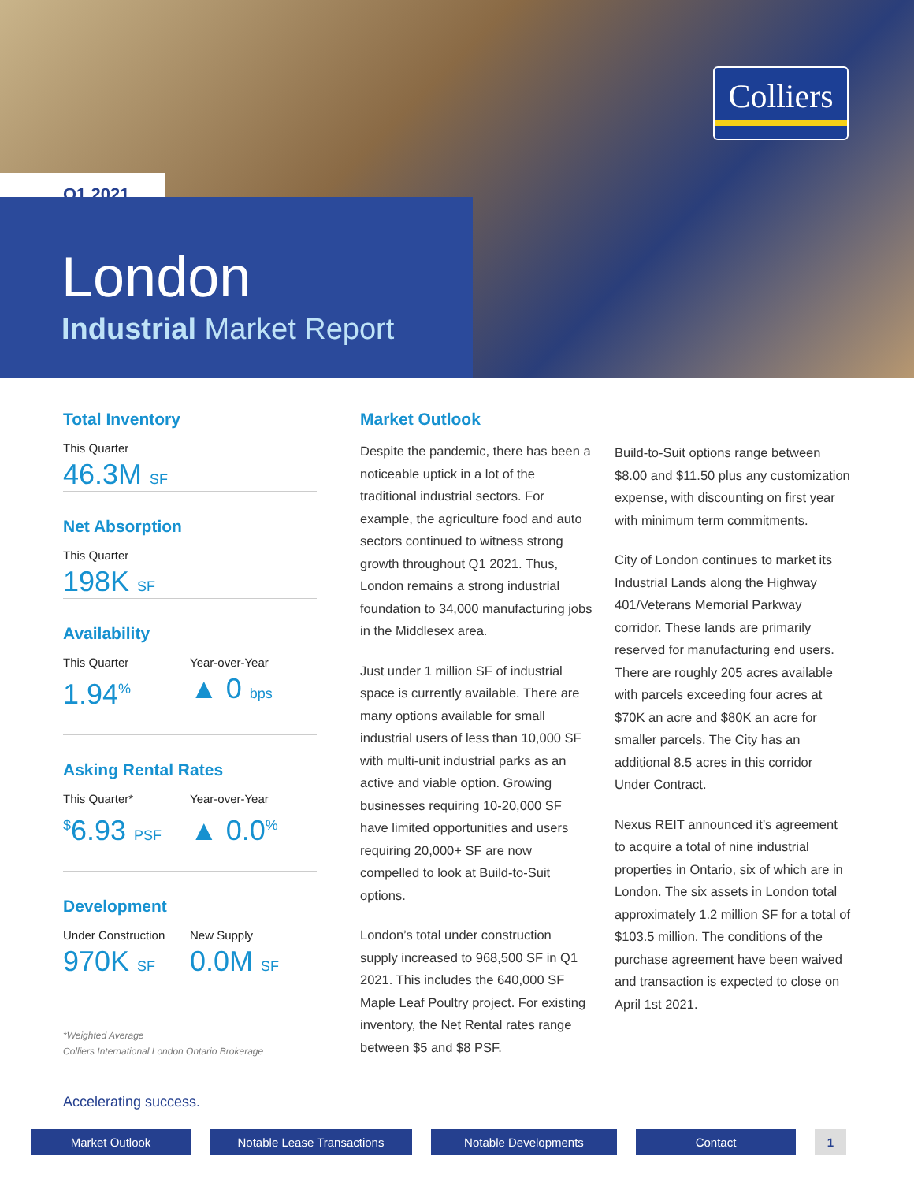Colliers
Q1 2021
London
Industrial Market Report
Total Inventory
This Quarter
46.3M SF
Net Absorption
This Quarter
198K SF
Availability
This Quarter
1.94<sup>%</sup>
Year-over-Year
▲ 0 bps
Asking Rental Rates
This Quarter*
<sup>$</sup>6.93 PSF
Year-over-Year
▲ 0.0<sup>%</sup>
Development
Under Construction
970K SF
New Supply
0.0M SF
*Weighted Average
Colliers International London Ontario Brokerage
Market Outlook
Despite the pandemic, there has been a noticeable uptick in a lot of the traditional industrial sectors. For example, the agriculture food and auto sectors continued to witness strong growth throughout Q1 2021. Thus, London remains a strong industrial foundation to 34,000 manufacturing jobs in the Middlesex area.
Just under 1 million SF of industrial space is currently available. There are many options available for small industrial users of less than 10,000 SF with multi-unit industrial parks as an active and viable option. Growing businesses requiring 10-20,000 SF have limited opportunities and users requiring 20,000+ SF are now compelled to look at Build-to-Suit options.
London’s total under construction supply increased to 968,500 SF in Q1 2021. This includes the 640,000 SF Maple Leaf Poultry project. For existing inventory, the Net Rental rates range between $5 and $8 PSF.
Build-to-Suit options range between $8.00 and $11.50 plus any customization expense, with discounting on first year with minimum term commitments.
City of London continues to market its Industrial Lands along the Highway 401/Veterans Memorial Parkway corridor. These lands are primarily reserved for manufacturing end users. There are roughly 205 acres available with parcels exceeding four acres at $70K an acre and $80K an acre for smaller parcels. The City has an additional 8.5 acres in this corridor Under Contract.
Nexus REIT announced it’s agreement to acquire a total of nine industrial properties in Ontario, six of which are in London. The six assets in London total approximately 1.2 million SF for a total of $103.5 million. The conditions of the purchase agreement have been waived and transaction is expected to close on April 1st 2021.
Accelerating success.
Market Outlook Notable Lease Transactions Notable Developments Contact 1